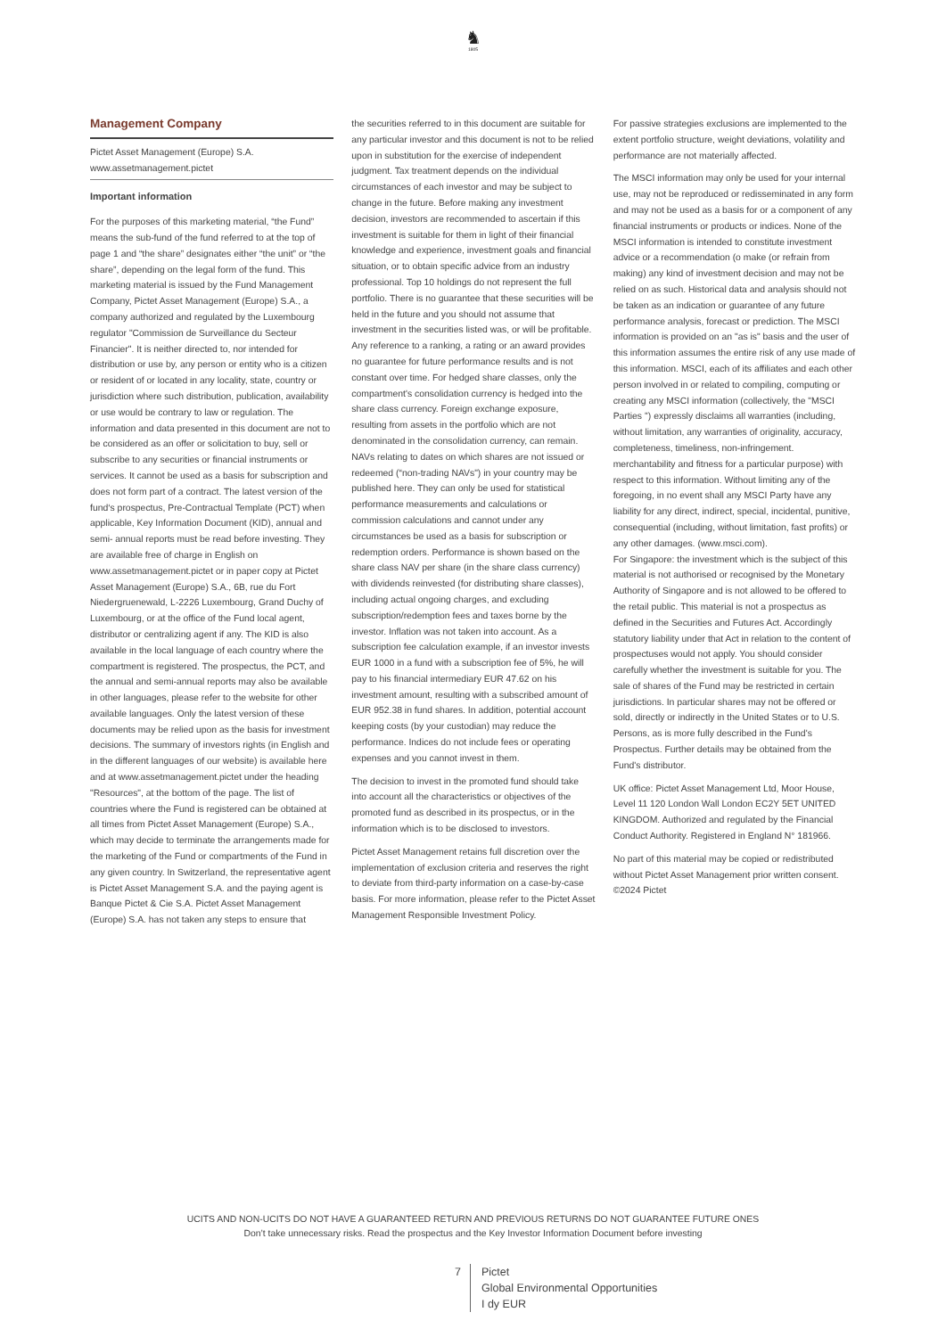♞
1805
Management Company
Pictet Asset Management (Europe) S.A.
www.assetmanagement.pictet
Important information
For the purposes of this marketing material, “the Fund” means the sub-fund of the fund referred to at the top of page 1 and “the share” designates either “the unit” or “the share”, depending on the legal form of the fund. This marketing material is issued by the Fund Management Company, Pictet Asset Management (Europe) S.A., a company authorized and regulated by the Luxembourg regulator "Commission de Surveillance du Secteur Financier". It is neither directed to, nor intended for distribution or use by, any person or entity who is a citizen or resident of or located in any locality, state, country or jurisdiction where such distribution, publication, availability or use would be contrary to law or regulation. The information and data presented in this document are not to be considered as an offer or solicitation to buy, sell or subscribe to any securities or financial instruments or services. It cannot be used as a basis for subscription and does not form part of a contract. The latest version of the fund‘s prospectus, Pre-Contractual Template (PCT) when applicable, Key Information Document (KID), annual and semi- annual reports must be read before investing. They are available free of charge in English on www.assetmanagement.pictet or in paper copy at Pictet Asset Management (Europe) S.A., 6B, rue du Fort Niedergruenewald, L-2226 Luxembourg, Grand Duchy of Luxembourg, or at the office of the Fund local agent, distributor or centralizing agent if any. The KID is also available in the local language of each country where the compartment is registered. The prospectus, the PCT, and the annual and semi-annual reports may also be available in other languages, please refer to the website for other available languages. Only the latest version of these documents may be relied upon as the basis for investment decisions. The summary of investors rights (in English and in the different languages of our website) is available here and at www.assetmanagement.pictet under the heading "Resources", at the bottom of the page. The list of countries where the Fund is registered can be obtained at all times from Pictet Asset Management (Europe) S.A., which may decide to terminate the arrangements made for the marketing of the Fund or compartments of the Fund in any given country. In Switzerland, the representative agent is Pictet Asset Management S.A. and the paying agent is Banque Pictet & Cie S.A. Pictet Asset Management (Europe) S.A. has not taken any steps to ensure that
the securities referred to in this document are suitable for any particular investor and this document is not to be relied upon in substitution for the exercise of independent judgment. Tax treatment depends on the individual circumstances of each investor and may be subject to change in the future. Before making any investment decision, investors are recommended to ascertain if this investment is suitable for them in light of their financial knowledge and experience, investment goals and financial situation, or to obtain specific advice from an industry professional. Top 10 holdings do not represent the full portfolio. There is no guarantee that these securities will be held in the future and you should not assume that investment in the securities listed was, or will be profitable. Any reference to a ranking, a rating or an award provides no guarantee for future performance results and is not constant over time. For hedged share classes, only the compartment's consolidation currency is hedged into the share class currency. Foreign exchange exposure, resulting from assets in the portfolio which are not denominated in the consolidation currency, can remain. NAVs relating to dates on which shares are not issued or redeemed (“non-trading NAVs") in your country may be published here. They can only be used for statistical performance measurements and calculations or commission calculations and cannot under any circumstances be used as a basis for subscription or redemption orders. Performance is shown based on the share class NAV per share (in the share class currency) with dividends reinvested (for distributing share classes), including actual ongoing charges, and excluding subscription/redemption fees and taxes borne by the investor. Inflation was not taken into account. As a subscription fee calculation example, if an investor invests EUR 1000 in a fund with a subscription fee of 5%, he will pay to his financial intermediary EUR 47.62 on his investment amount, resulting with a subscribed amount of EUR 952.38 in fund shares. In addition, potential account keeping costs (by your custodian) may reduce the performance. Indices do not include fees or operating expenses and you cannot invest in them.
The decision to invest in the promoted fund should take into account all the characteristics or objectives of the promoted fund as described in its prospectus, or in the information which is to be disclosed to investors.
Pictet Asset Management retains full discretion over the implementation of exclusion criteria and reserves the right to deviate from third-party information on a case-by-case basis. For more information, please refer to the Pictet Asset Management Responsible Investment Policy.
For passive strategies exclusions are implemented to the extent portfolio structure, weight deviations, volatility and performance are not materially affected.
The MSCI information may only be used for your internal use, may not be reproduced or redisseminated in any form and may not be used as a basis for or a component of any financial instruments or products or indices. None of the MSCI information is intended to constitute investment advice or a recommendation (o make (or refrain from making) any kind of investment decision and may not be relied on as such. Historical data and analysis should not be taken as an indication or guarantee of any future performance analysis, forecast or prediction. The MSCI information is provided on an "as is" basis and the user of this information assumes the entire risk of any use made of this information. MSCI, each of its affiliates and each other person involved in or related to compiling, computing or creating any MSCI information (collectively, the "MSCI Parties '') expressly disclaims all warranties (including, without limitation, any warranties of originality, accuracy, completeness, timeliness, non-infringement. merchantability and fitness for a particular purpose) with respect to this information. Without limiting any of the foregoing, in no event shall any MSCI Party have any liability for any direct, indirect, special, incidental, punitive, consequential (including, without limitation, fast profits) or any other damages. (www.msci.com).
For Singapore: the investment which is the subject of this material is not authorised or recognised by the Monetary Authority of Singapore and is not allowed to be offered to the retail public. This material is not a prospectus as defined in the Securities and Futures Act. Accordingly statutory liability under that Act in relation to the content of prospectuses would not apply. You should consider carefully whether the investment is suitable for you. The sale of shares of the Fund may be restricted in certain jurisdictions. In particular shares may not be offered or sold, directly or indirectly in the United States or to U.S. Persons, as is more fully described in the Fund's Prospectus. Further details may be obtained from the Fund's distributor.
UK office: Pictet Asset Management Ltd, Moor House, Level 11 120 London Wall London EC2Y 5ET UNITED KINGDOM. Authorized and regulated by the Financial Conduct Authority. Registered in England N° 181966.
No part of this material may be copied or redistributed without Pictet Asset Management prior written consent.
©2024 Pictet
UCITS AND NON-UCITS DO NOT HAVE A GUARANTEED RETURN AND PREVIOUS RETURNS DO NOT GUARANTEE FUTURE ONES
Don’t take unnecessary risks. Read the prospectus and the Key Investor Information Document before investing
7 Pictet
Global Environmental Opportunities
I dy EUR